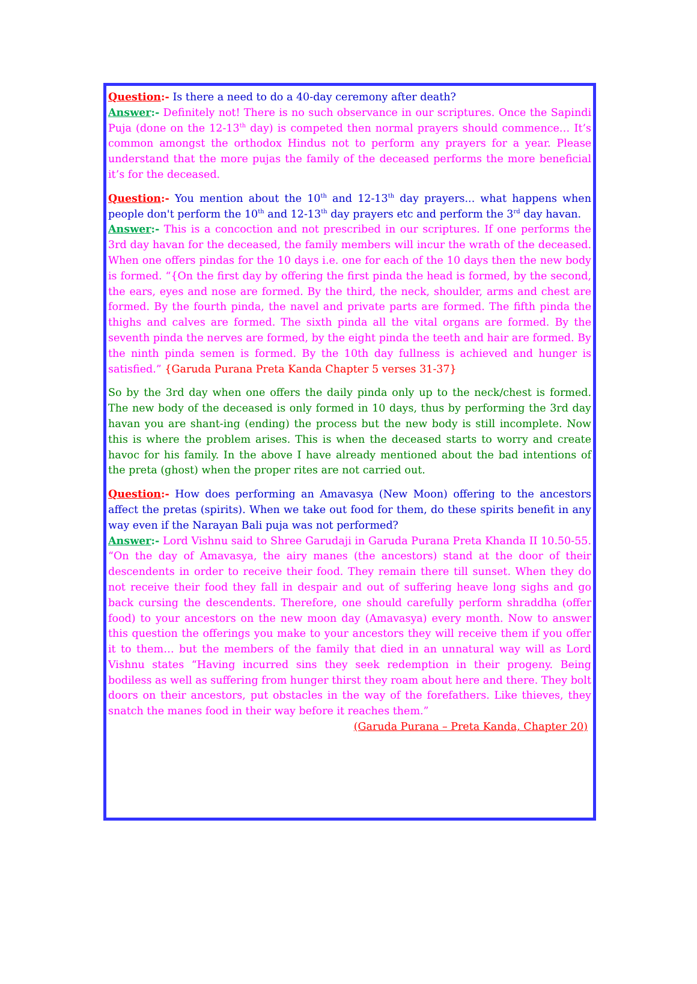Question:- Is there a need to do a 40-day ceremony after death?
Answer:- Definitely not! There is no such observance in our scriptures. Once the Sapindi Puja (done on the 12-13<sup>th</sup> day) is competed then normal prayers should commence… It’s common amongst the orthodox Hindus not to perform any prayers for a year. Please understand that the more pujas the family of the deceased performs the more beneficial it’s for the deceased.
Question:- You mention about the 10<sup>th</sup> and 12-13<sup>th</sup> day prayers... what happens when people don't perform the 10<sup>th</sup> and 12-13<sup>th</sup> day prayers etc and perform the 3<sup>rd</sup> day havan.
Answer:- This is a concoction and not prescribed in our scriptures. If one performs the 3rd day havan for the deceased, the family members will incur the wrath of the deceased. When one offers pindas for the 10 days i.e. one for each of the 10 days then the new body is formed. “{On the first day by offering the first pinda the head is formed, by the second, the ears, eyes and nose are formed. By the third, the neck, shoulder, arms and chest are formed. By the fourth pinda, the navel and private parts are formed. The fifth pinda the thighs and calves are formed. The sixth pinda all the vital organs are formed. By the seventh pinda the nerves are formed, by the eight pinda the teeth and hair are formed. By the ninth pinda semen is formed. By the 10th day fullness is achieved and hunger is satisfied.” {Garuda Purana Preta Kanda Chapter 5 verses 31-37}
So by the 3rd day when one offers the daily pinda only up to the neck/chest is formed. The new body of the deceased is only formed in 10 days, thus by performing the 3rd day havan you are shant-ing (ending) the process but the new body is still incomplete. Now this is where the problem arises. This is when the deceased starts to worry and create havoc for his family. In the above I have already mentioned about the bad intentions of the preta (ghost) when the proper rites are not carried out.
Question:- How does performing an Amavasya (New Moon) offering to the ancestors affect the pretas (spirits). When we take out food for them, do these spirits benefit in any way even if the Narayan Bali puja was not performed?
Answer:- Lord Vishnu said to Shree Garudaji in Garuda Purana Preta Khanda II 10.50-55. “On the day of Amavasya, the airy manes (the ancestors) stand at the door of their descendents in order to receive their food. They remain there till sunset. When they do not receive their food they fall in despair and out of suffering heave long sighs and go back cursing the descendents. Therefore, one should carefully perform shraddha (offer food) to your ancestors on the new moon day (Amavasya) every month. Now to answer this question the offerings you make to your ancestors they will receive them if you offer it to them… but the members of the family that died in an unnatural way will as Lord Vishnu states “Having incurred sins they seek redemption in their progeny. Being bodiless as well as suffering from hunger thirst they roam about here and there. They bolt doors on their ancestors, put obstacles in the way of the forefathers. Like thieves, they snatch the manes food in their way before it reaches them.” (Garuda Purana – Preta Kanda, Chapter 20)